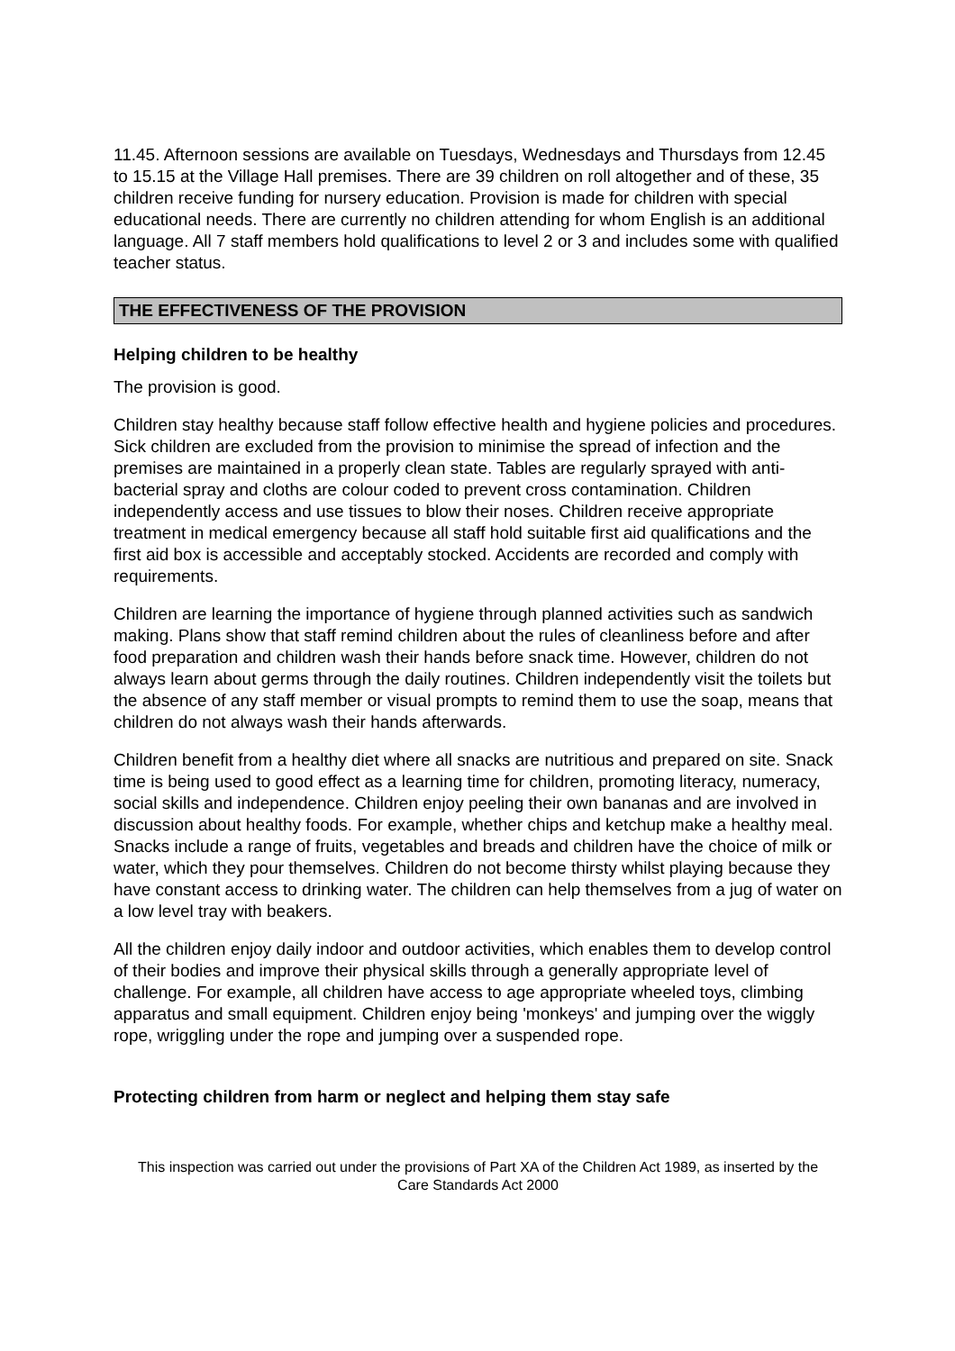11.45. Afternoon sessions are available on Tuesdays, Wednesdays and Thursdays from 12.45 to 15.15 at the Village Hall premises. There are 39 children on roll altogether and of these, 35 children receive funding for nursery education. Provision is made for children with special educational needs. There are currently no children attending for whom English is an additional language. All 7 staff members hold qualifications to level 2 or 3 and includes some with qualified teacher status.
THE EFFECTIVENESS OF THE PROVISION
Helping children to be healthy
The provision is good.
Children stay healthy because staff follow effective health and hygiene policies and procedures. Sick children are excluded from the provision to minimise the spread of infection and the premises are maintained in a properly clean state. Tables are regularly sprayed with anti-bacterial spray and cloths are colour coded to prevent cross contamination. Children independently access and use tissues to blow their noses. Children receive appropriate treatment in medical emergency because all staff hold suitable first aid qualifications and the first aid box is accessible and acceptably stocked. Accidents are recorded and comply with requirements.
Children are learning the importance of hygiene through planned activities such as sandwich making. Plans show that staff remind children about the rules of cleanliness before and after food preparation and children wash their hands before snack time. However, children do not always learn about germs through the daily routines. Children independently visit the toilets but the absence of any staff member or visual prompts to remind them to use the soap, means that children do not always wash their hands afterwards.
Children benefit from a healthy diet where all snacks are nutritious and prepared on site. Snack time is being used to good effect as a learning time for children, promoting literacy, numeracy, social skills and independence. Children enjoy peeling their own bananas and are involved in discussion about healthy foods. For example, whether chips and ketchup make a healthy meal. Snacks include a range of fruits, vegetables and breads and children have the choice of milk or water, which they pour themselves. Children do not become thirsty whilst playing because they have constant access to drinking water. The children can help themselves from a jug of water on a low level tray with beakers.
All the children enjoy daily indoor and outdoor activities, which enables them to develop control of their bodies and improve their physical skills through a generally appropriate level of challenge. For example, all children have access to age appropriate wheeled toys, climbing apparatus and small equipment. Children enjoy being 'monkeys' and jumping over the wiggly rope, wriggling under the rope and jumping over a suspended rope.
Protecting children from harm or neglect and helping them stay safe
This inspection was carried out under the provisions of Part XA of the Children Act 1989, as inserted by the Care Standards Act 2000